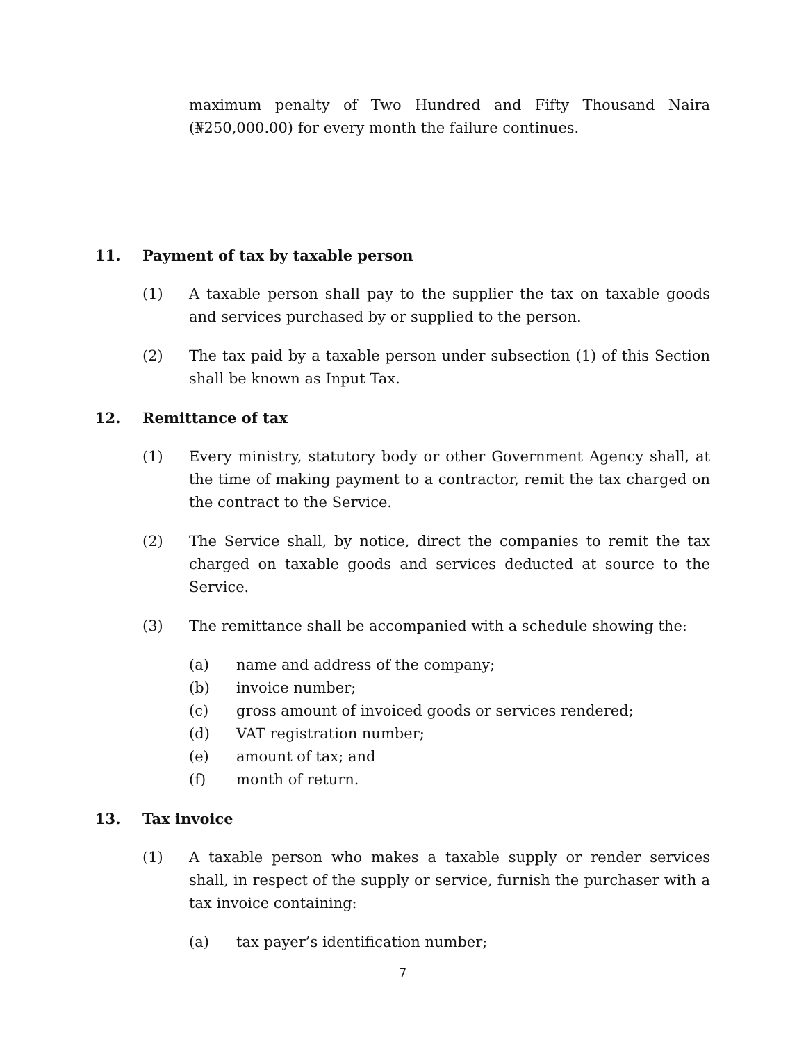maximum penalty of Two Hundred and Fifty Thousand Naira (₦250,000.00) for every month the failure continues.
11. Payment of tax by taxable person
(1) A taxable person shall pay to the supplier the tax on taxable goods and services purchased by or supplied to the person.
(2) The tax paid by a taxable person under subsection (1) of this Section shall be known as Input Tax.
12. Remittance of tax
(1) Every ministry, statutory body or other Government Agency shall, at the time of making payment to a contractor, remit the tax charged on the contract to the Service.
(2) The Service shall, by notice, direct the companies to remit the tax charged on taxable goods and services deducted at source to the Service.
(3) The remittance shall be accompanied with a schedule showing the:
(a) name and address of the company;
(b) invoice number;
(c) gross amount of invoiced goods or services rendered;
(d) VAT registration number;
(e) amount of tax; and
(f) month of return.
13. Tax invoice
(1) A taxable person who makes a taxable supply or render services shall, in respect of the supply or service, furnish the purchaser with a tax invoice containing:
(a) tax payer’s identification number;
7